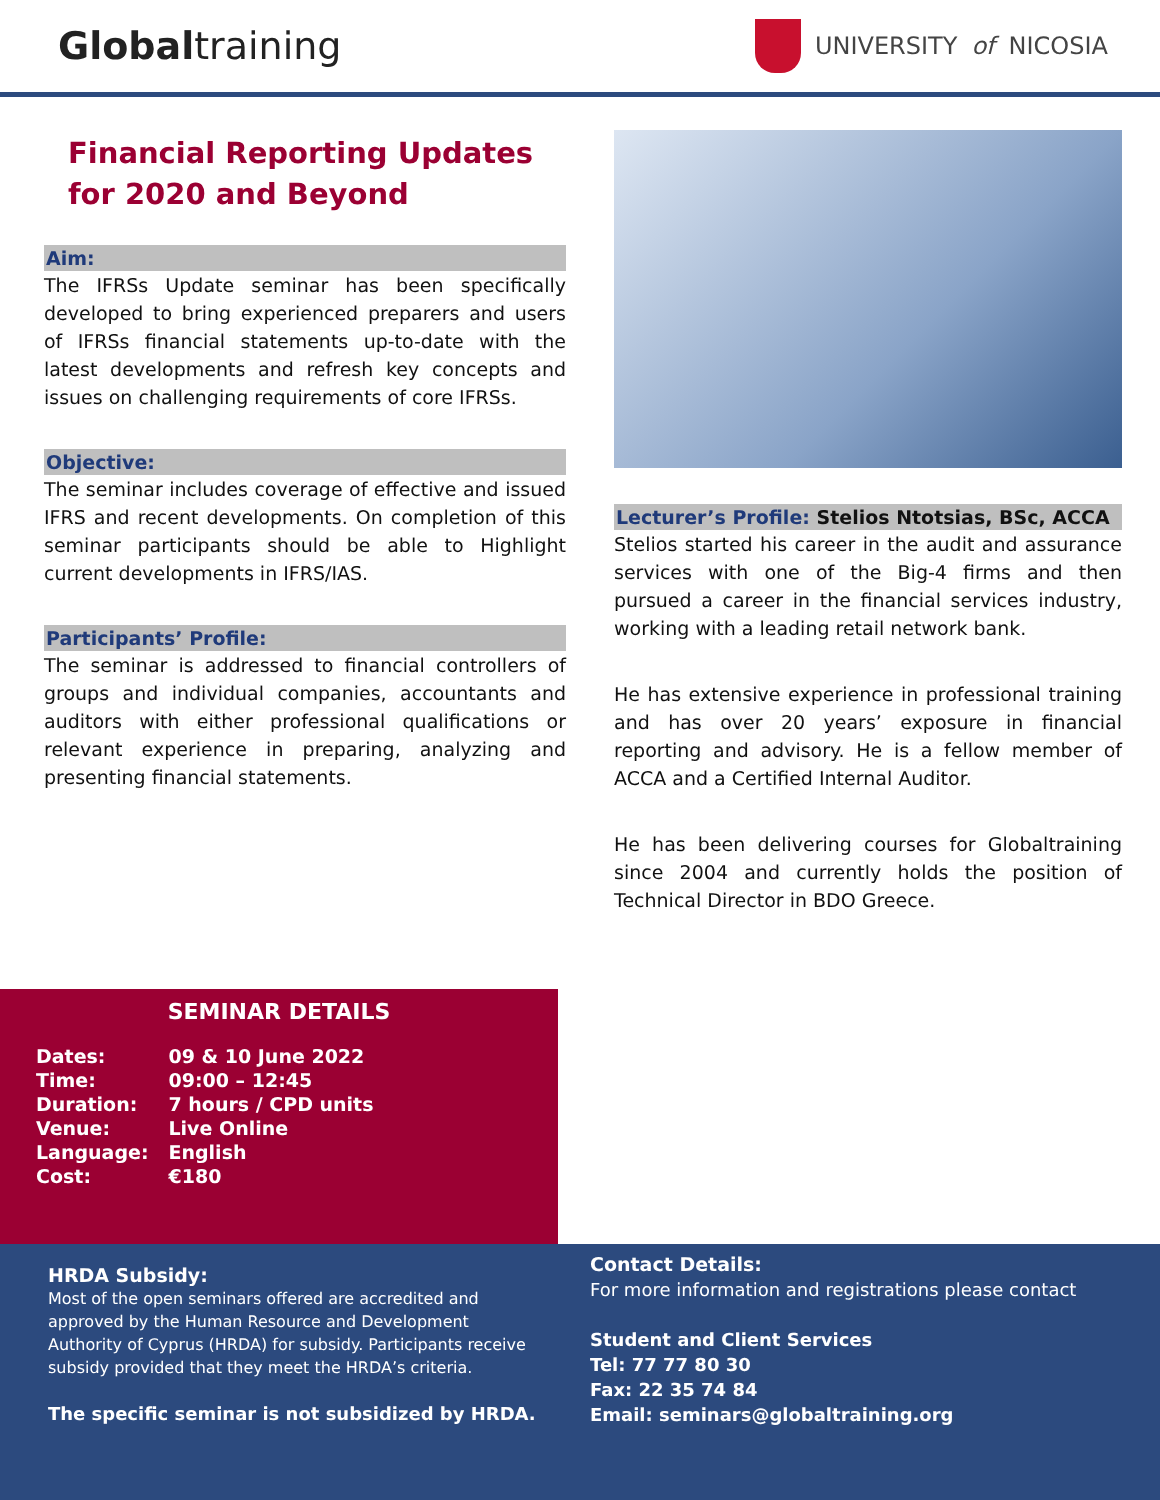Globaltraining
UNIVERSITY of NICOSIA
Financial Reporting Updates for 2020 and Beyond
Aim:
The IFRSs Update seminar has been specifically developed to bring experienced preparers and users of IFRSs financial statements up-to-date with the latest developments and refresh key concepts and issues on challenging requirements of core IFRSs.
Objective:
The seminar includes coverage of effective and issued IFRS and recent developments. On completion of this seminar participants should be able to Highlight current developments in IFRS/IAS.
Participants’ Profile:
The seminar is addressed to financial controllers of groups and individual companies, accountants and auditors with either professional qualifications or relevant experience in preparing, analyzing and presenting financial statements.
Lecturer’s Profile: Stelios Ntotsias, BSc, ACCA
Stelios started his career in the audit and assurance services with one of the Big-4 firms and then pursued a career in the financial services industry, working with a leading retail network bank.
He has extensive experience in professional training and has over 20 years’ exposure in financial reporting and advisory. He is a fellow member of ACCA and a Certified Internal Auditor.
He has been delivering courses for Globaltraining since 2004 and currently holds the position of Technical Director in BDO Greece.
SEMINAR DETAILS
| Dates: | 09 & 10 June 2022 |
| Time: | 09:00 – 12:45 |
| Duration: | 7 hours / CPD units |
| Venue: | Live Online |
| Language: | English |
| Cost: | €180 |
HRDA Subsidy:
Most of the open seminars offered are accredited and approved by the Human Resource and Development Authority of Cyprus (HRDA) for subsidy. Participants receive subsidy provided that they meet the HRDA’s criteria.
The specific seminar is not subsidized by HRDA.
Contact Details:
For more information and registrations please contact
Student and Client Services
Tel: 77 77 80 30
Fax: 22 35 74 84
Email: seminars@globaltraining.org